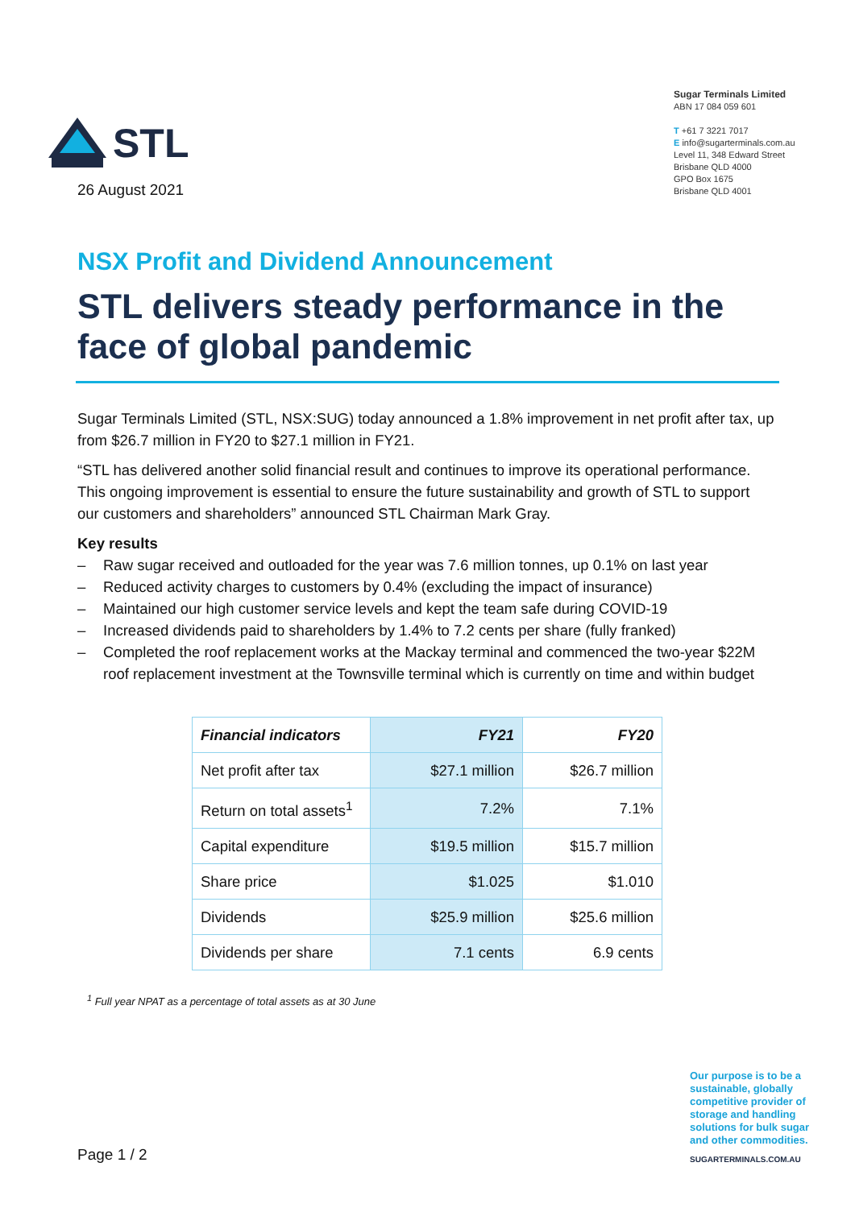STL
Sugar Terminals Limited
ABN 17 084 059 601
T +61 7 3221 7017
E info@sugarterminals.com.au
Level 11, 348 Edward Street
Brisbane QLD 4000
GPO Box 1675
Brisbane QLD 4001
26 August 2021
NSX Profit and Dividend Announcement
STL delivers steady performance in the face of global pandemic
Sugar Terminals Limited (STL, NSX:SUG) today announced a 1.8% improvement in net profit after tax, up from $26.7 million in FY20 to $27.1 million in FY21.
“STL has delivered another solid financial result and continues to improve its operational performance. This ongoing improvement is essential to ensure the future sustainability and growth of STL to support our customers and shareholders” announced STL Chairman Mark Gray.
Key results
– Raw sugar received and outloaded for the year was 7.6 million tonnes, up 0.1% on last year
– Reduced activity charges to customers by 0.4% (excluding the impact of insurance)
– Maintained our high customer service levels and kept the team safe during COVID-19
– Increased dividends paid to shareholders by 1.4% to 7.2 cents per share (fully franked)
– Completed the roof replacement works at the Mackay terminal and commenced the two-year $22M roof replacement investment at the Townsville terminal which is currently on time and within budget
| Financial indicators | FY21 | FY20 |
| --- | --- | --- |
| Net profit after tax | $27.1 million | $26.7 million |
| Return on total assets<sup>1</sup> | 7.2% | 7.1% |
| Capital expenditure | $19.5 million | $15.7 million |
| Share price | $1.025 | $1.010 |
| Dividends | $25.9 million | $25.6 million |
| Dividends per share | 7.1 cents | 6.9 cents |
<sup>1</sup> Full year NPAT as a percentage of total assets as at 30 June
Our purpose is to be a sustainable, globally competitive provider of storage and handling solutions for bulk sugar and other commodities.
SUGARTERMINALS.COM.AU
Page 1 / 2